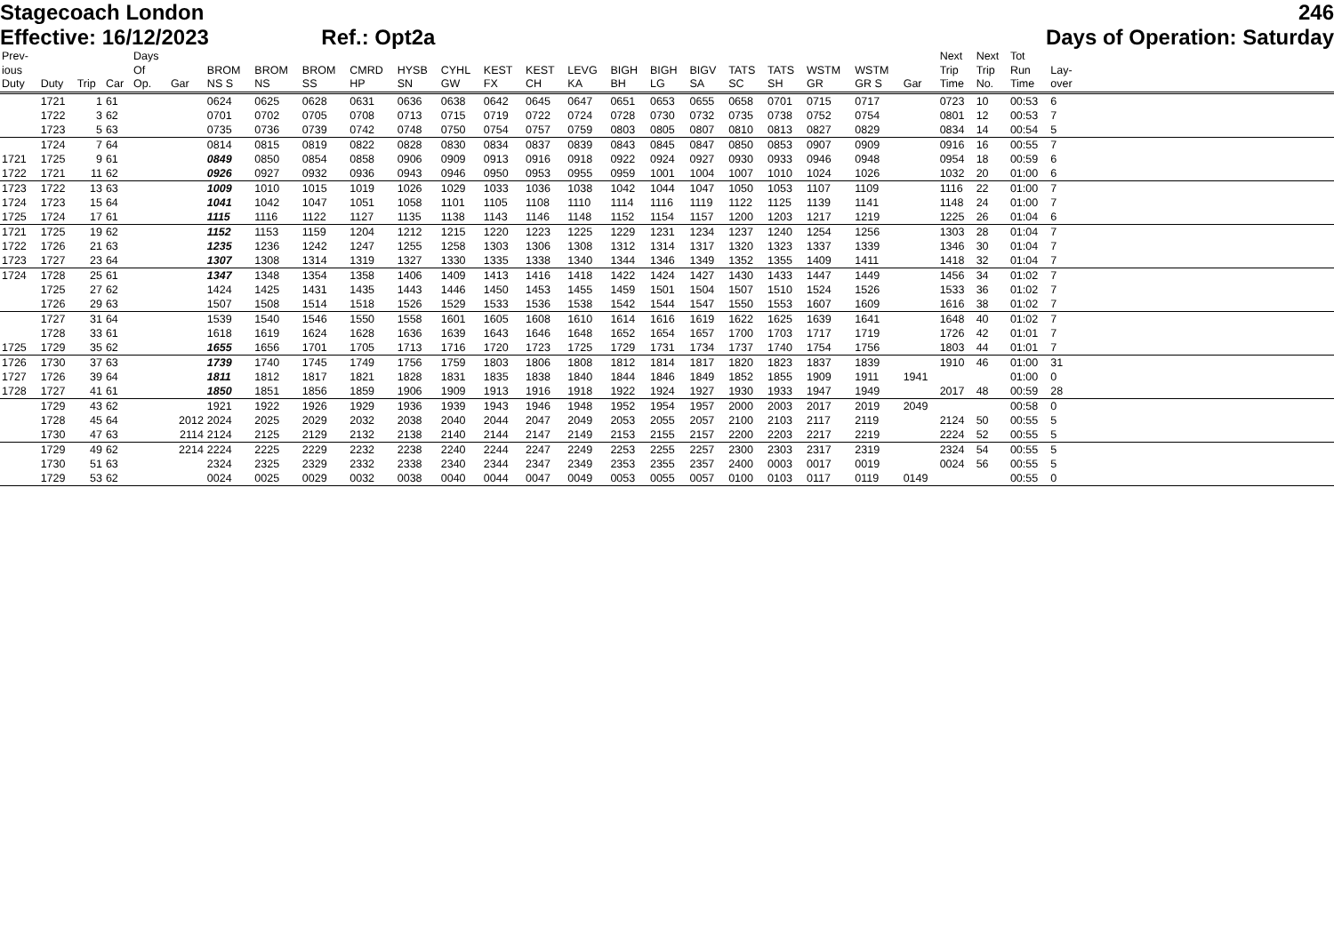Stagecoach London 246
Effective: 16/12/2023 Ref.: Opt2a Days of Operation: Saturday
| Prev- ious Duty | Duty | Trip | Car | Days Of Op. | Gar | BROM NS S | BROM NS | BROM SS | CMRD HP | HYSB SN | CYHL GW | KEST FX | KEST CH | LEVG KA | BIGH BH | BIGH LG | BIGV SA | TATS SC | TATS SH | WSTM GR | WSTM GR S | Gar | Next Trip Time | Next Trip No. | Tot Run Time | Lay- over | |
| --- | --- | --- | --- | --- | --- | --- | --- | --- | --- | --- | --- | --- | --- | --- | --- | --- | --- | --- | --- | --- | --- | --- | --- | --- | --- | --- | --- |
| | 1721 | 1 | 61 | | | 0624 | 0625 | 0628 | 0631 | 0636 | 0638 | 0642 | 0645 | 0647 | 0651 | 0653 | 0655 | 0658 | 0701 | 0715 | 0717 | | 0723 | 10 | 00:53 | 6 | |
| | 1722 | 3 | 62 | | | 0701 | 0702 | 0705 | 0708 | 0713 | 0715 | 0719 | 0722 | 0724 | 0728 | 0730 | 0732 | 0735 | 0738 | 0752 | 0754 | | 0801 | 12 | 00:53 | 7 | |
| | 1723 | 5 | 63 | | | 0735 | 0736 | 0739 | 0742 | 0748 | 0750 | 0754 | 0757 | 0759 | 0803 | 0805 | 0807 | 0810 | 0813 | 0827 | 0829 | | 0834 | 14 | 00:54 | 5 | |
| | 1724 | 7 | 64 | | | 0814 | 0815 | 0819 | 0822 | 0828 | 0830 | 0834 | 0837 | 0839 | 0843 | 0845 | 0847 | 0850 | 0853 | 0907 | 0909 | | 0916 | 16 | 00:55 | 7 | |
| 1721 | 1725 | 9 | 61 | | | 0849 | 0850 | 0854 | 0858 | 0906 | 0909 | 0913 | 0916 | 0918 | 0922 | 0924 | 0927 | 0930 | 0933 | 0946 | 0948 | | 0954 | 18 | 00:59 | 6 | |
| 1722 | 1721 | 11 | 62 | | | 0926 | 0927 | 0932 | 0936 | 0943 | 0946 | 0950 | 0953 | 0955 | 0959 | 1001 | 1004 | 1007 | 1010 | 1024 | 1026 | | 1032 | 20 | 01:00 | 6 | |
| 1723 | 1722 | 13 | 63 | | | 1009 | 1010 | 1015 | 1019 | 1026 | 1029 | 1033 | 1036 | 1038 | 1042 | 1044 | 1047 | 1050 | 1053 | 1107 | 1109 | | 1116 | 22 | 01:00 | 7 | |
| 1724 | 1723 | 15 | 64 | | | 1041 | 1042 | 1047 | 1051 | 1058 | 1101 | 1105 | 1108 | 1110 | 1114 | 1116 | 1119 | 1122 | 1125 | 1139 | 1141 | | 1148 | 24 | 01:00 | 7 | |
| 1725 | 1724 | 17 | 61 | | | 1115 | 1116 | 1122 | 1127 | 1135 | 1138 | 1143 | 1146 | 1148 | 1152 | 1154 | 1157 | 1200 | 1203 | 1217 | 1219 | | 1225 | 26 | 01:04 | 6 | |
| 1721 | 1725 | 19 | 62 | | | 1152 | 1153 | 1159 | 1204 | 1212 | 1215 | 1220 | 1223 | 1225 | 1229 | 1231 | 1234 | 1237 | 1240 | 1254 | 1256 | | 1303 | 28 | 01:04 | 7 | |
| 1722 | 1726 | 21 | 63 | | | 1235 | 1236 | 1242 | 1247 | 1255 | 1258 | 1303 | 1306 | 1308 | 1312 | 1314 | 1317 | 1320 | 1323 | 1337 | 1339 | | 1346 | 30 | 01:04 | 7 | |
| 1723 | 1727 | 23 | 64 | | | 1307 | 1308 | 1314 | 1319 | 1327 | 1330 | 1335 | 1338 | 1340 | 1344 | 1346 | 1349 | 1352 | 1355 | 1409 | 1411 | | 1418 | 32 | 01:04 | 7 | |
| 1724 | 1728 | 25 | 61 | | | 1347 | 1348 | 1354 | 1358 | 1406 | 1409 | 1413 | 1416 | 1418 | 1422 | 1424 | 1427 | 1430 | 1433 | 1447 | 1449 | | 1456 | 34 | 01:02 | 7 | |
| | 1725 | 27 | 62 | | | 1424 | 1425 | 1431 | 1435 | 1443 | 1446 | 1450 | 1453 | 1455 | 1459 | 1501 | 1504 | 1507 | 1510 | 1524 | 1526 | | 1533 | 36 | 01:02 | 7 | |
| | 1726 | 29 | 63 | | | 1507 | 1508 | 1514 | 1518 | 1526 | 1529 | 1533 | 1536 | 1538 | 1542 | 1544 | 1547 | 1550 | 1553 | 1607 | 1609 | | 1616 | 38 | 01:02 | 7 | |
| | 1727 | 31 | 64 | | | 1539 | 1540 | 1546 | 1550 | 1558 | 1601 | 1605 | 1608 | 1610 | 1614 | 1616 | 1619 | 1622 | 1625 | 1639 | 1641 | | 1648 | 40 | 01:02 | 7 | |
| | 1728 | 33 | 61 | | | 1618 | 1619 | 1624 | 1628 | 1636 | 1639 | 1643 | 1646 | 1648 | 1652 | 1654 | 1657 | 1700 | 1703 | 1717 | 1719 | | 1726 | 42 | 01:01 | 7 | |
| 1725 | 1729 | 35 | 62 | | | 1655 | 1656 | 1701 | 1705 | 1713 | 1716 | 1720 | 1723 | 1725 | 1729 | 1731 | 1734 | 1737 | 1740 | 1754 | 1756 | | 1803 | 44 | 01:01 | 7 | |
| 1726 | 1730 | 37 | 63 | | | 1739 | 1740 | 1745 | 1749 | 1756 | 1759 | 1803 | 1806 | 1808 | 1812 | 1814 | 1817 | 1820 | 1823 | 1837 | 1839 | | 1910 | 46 | 01:00 | 31 | |
| 1727 | 1726 | 39 | 64 | | | 1811 | 1812 | 1817 | 1821 | 1828 | 1831 | 1835 | 1838 | 1840 | 1844 | 1846 | 1849 | 1852 | 1855 | 1909 | 1911 | 1941 | | | 01:00 | 0 | |
| 1728 | 1727 | 41 | 61 | | | 1850 | 1851 | 1856 | 1859 | 1906 | 1909 | 1913 | 1916 | 1918 | 1922 | 1924 | 1927 | 1930 | 1933 | 1947 | 1949 | | 2017 | 48 | 00:59 | 28 | |
| | 1729 | 43 | 62 | | | 1921 | 1922 | 1926 | 1929 | 1936 | 1939 | 1943 | 1946 | 1948 | 1952 | 1954 | 1957 | 2000 | 2003 | 2017 | 2019 | 2049 | | | 00:58 | 0 | |
| | 1728 | 45 | 64 | | 2012 | 2024 | 2025 | 2029 | 2032 | 2038 | 2040 | 2044 | 2047 | 2049 | 2053 | 2055 | 2057 | 2100 | 2103 | 2117 | 2119 | | 2124 | 50 | 00:55 | 5 | |
| | 1730 | 47 | 63 | | 2114 | 2124 | 2125 | 2129 | 2132 | 2138 | 2140 | 2144 | 2147 | 2149 | 2153 | 2155 | 2157 | 2200 | 2203 | 2217 | 2219 | | 2224 | 52 | 00:55 | 5 | |
| | 1729 | 49 | 62 | | 2214 | 2224 | 2225 | 2229 | 2232 | 2238 | 2240 | 2244 | 2247 | 2249 | 2253 | 2255 | 2257 | 2300 | 2303 | 2317 | 2319 | | 2324 | 54 | 00:55 | 5 | |
| | 1730 | 51 | 63 | | | 2324 | 2325 | 2329 | 2332 | 2338 | 2340 | 2344 | 2347 | 2349 | 2353 | 2355 | 2357 | 2400 | 0003 | 0017 | 0019 | | 0024 | 56 | 00:55 | 5 | |
| | 1729 | 53 | 62 | | | 0024 | 0025 | 0029 | 0032 | 0038 | 0040 | 0044 | 0047 | 0049 | 0053 | 0055 | 0057 | 0100 | 0103 | 0117 | 0119 | 0149 | | | 00:55 | 0 | |